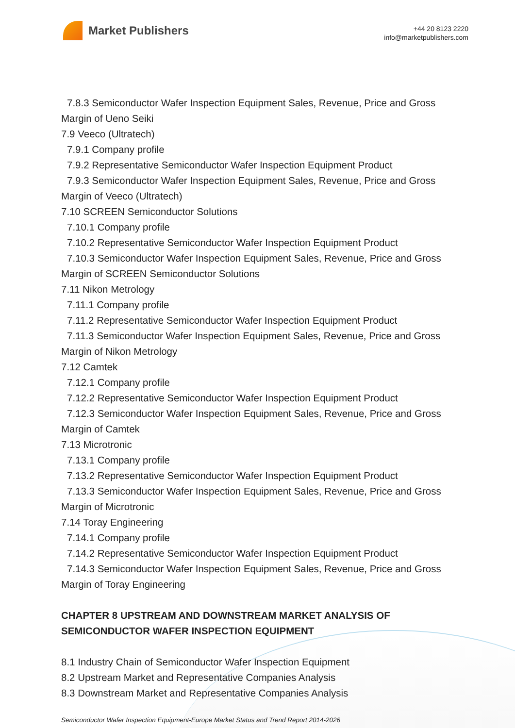Market Publishers
+44 20 8123 2220
info@marketpublishers.com
7.8.3 Semiconductor Wafer Inspection Equipment Sales, Revenue, Price and Gross
Margin of Ueno Seiki
7.9 Veeco (Ultratech)
7.9.1 Company profile
7.9.2 Representative Semiconductor Wafer Inspection Equipment Product
7.9.3 Semiconductor Wafer Inspection Equipment Sales, Revenue, Price and Gross
Margin of Veeco (Ultratech)
7.10 SCREEN Semiconductor Solutions
7.10.1 Company profile
7.10.2 Representative Semiconductor Wafer Inspection Equipment Product
7.10.3 Semiconductor Wafer Inspection Equipment Sales, Revenue, Price and Gross
Margin of SCREEN Semiconductor Solutions
7.11 Nikon Metrology
7.11.1 Company profile
7.11.2 Representative Semiconductor Wafer Inspection Equipment Product
7.11.3 Semiconductor Wafer Inspection Equipment Sales, Revenue, Price and Gross
Margin of Nikon Metrology
7.12 Camtek
7.12.1 Company profile
7.12.2 Representative Semiconductor Wafer Inspection Equipment Product
7.12.3 Semiconductor Wafer Inspection Equipment Sales, Revenue, Price and Gross
Margin of Camtek
7.13 Microtronic
7.13.1 Company profile
7.13.2 Representative Semiconductor Wafer Inspection Equipment Product
7.13.3 Semiconductor Wafer Inspection Equipment Sales, Revenue, Price and Gross
Margin of Microtronic
7.14 Toray Engineering
7.14.1 Company profile
7.14.2 Representative Semiconductor Wafer Inspection Equipment Product
7.14.3 Semiconductor Wafer Inspection Equipment Sales, Revenue, Price and Gross
Margin of Toray Engineering
CHAPTER 8 UPSTREAM AND DOWNSTREAM MARKET ANALYSIS OF SEMICONDUCTOR WAFER INSPECTION EQUIPMENT
8.1 Industry Chain of Semiconductor Wafer Inspection Equipment
8.2 Upstream Market and Representative Companies Analysis
8.3 Downstream Market and Representative Companies Analysis
Semiconductor Wafer Inspection Equipment-Europe Market Status and Trend Report 2014-2026